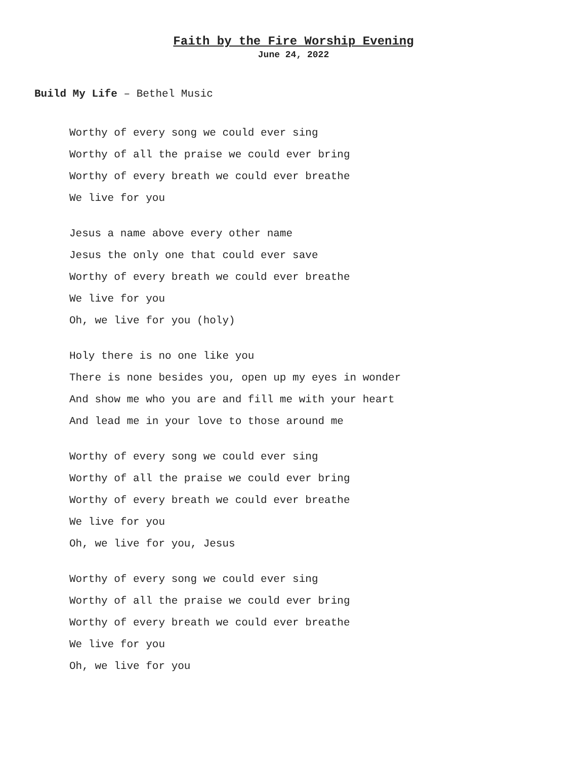Faith by the Fire Worship Evening
June 24, 2022
Build My Life – Bethel Music
Worthy of every song we could ever sing
Worthy of all the praise we could ever bring
Worthy of every breath we could ever breathe
We live for you
Jesus a name above every other name
Jesus the only one that could ever save
Worthy of every breath we could ever breathe
We live for you
Oh, we live for you (holy)
Holy there is no one like you
There is none besides you, open up my eyes in wonder
And show me who you are and fill me with your heart
And lead me in your love to those around me
Worthy of every song we could ever sing
Worthy of all the praise we could ever bring
Worthy of every breath we could ever breathe
We live for you
Oh, we live for you, Jesus
Worthy of every song we could ever sing
Worthy of all the praise we could ever bring
Worthy of every breath we could ever breathe
We live for you
Oh, we live for you